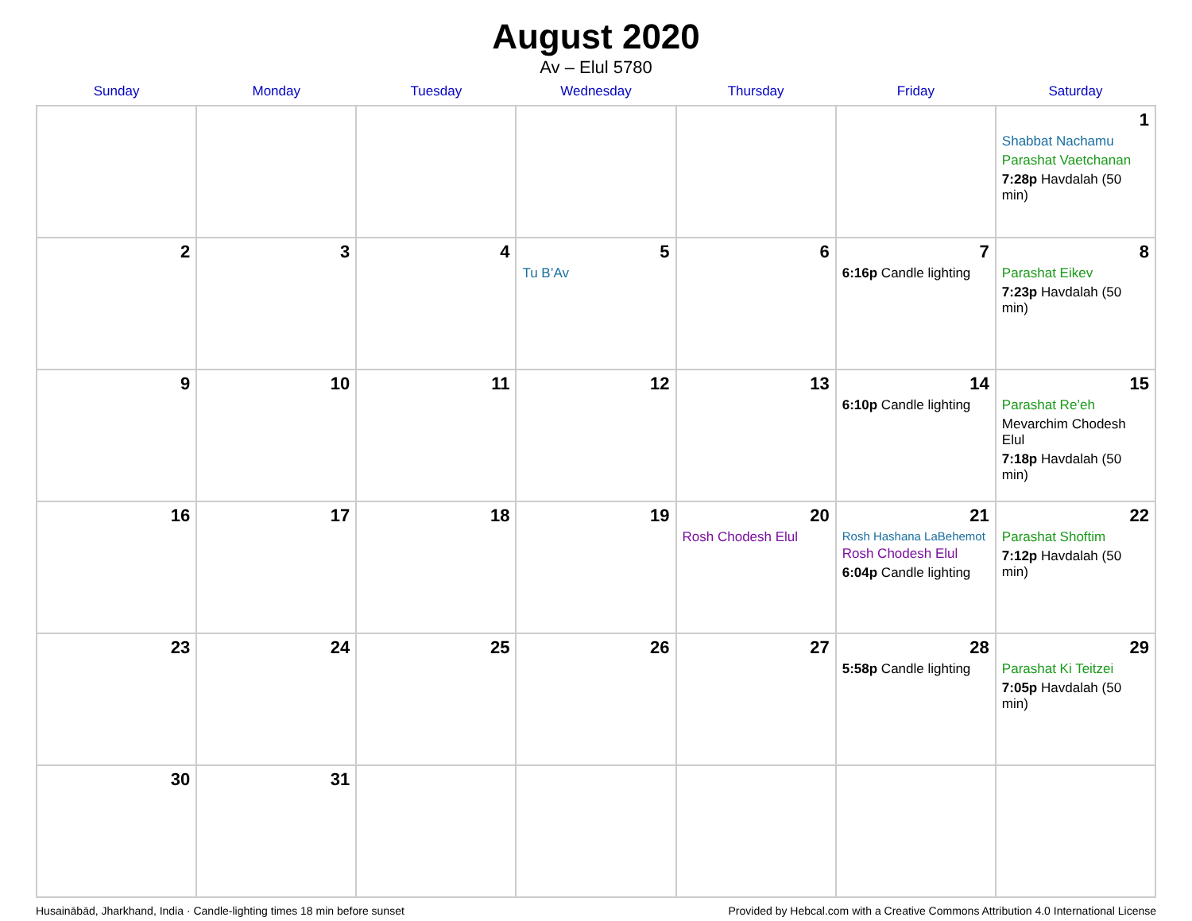August 2020
Av – Elul 5780
| Sunday | Monday | Tuesday | Wednesday | Thursday | Friday | Saturday |
| --- | --- | --- | --- | --- | --- | --- |
| | | | | | | 1 Shabbat Nachamu Parashat Vaetchanan 7:28p Havdalah (50 min) |
| 2 | 3 | 4 | 5 Tu B’Av | 6 | 7 6:16p Candle lighting | 8 Parashat Eikev 7:23p Havdalah (50 min) |
| 9 | 10 | 11 | 12 | 13 | 14 6:10p Candle lighting | 15 Parashat Re’eh Mevarchim Chodesh Elul 7:18p Havdalah (50 min) |
| 16 | 17 | 18 | 19 | 20 Rosh Chodesh Elul | 21 Rosh Hashana LaBehemot Rosh Chodesh Elul 6:04p Candle lighting | 22 Parashat Shoftim 7:12p Havdalah (50 min) |
| 23 | 24 | 25 | 26 | 27 | 28 5:58p Candle lighting | 29 Parashat Ki Teitzei 7:05p Havdalah (50 min) |
| 30 | 31 | | | | | |
Husainābād, Jharkhand, India · Candle-lighting times 18 min before sunset Provided by Hebcal.com with a Creative Commons Attribution 4.0 International License